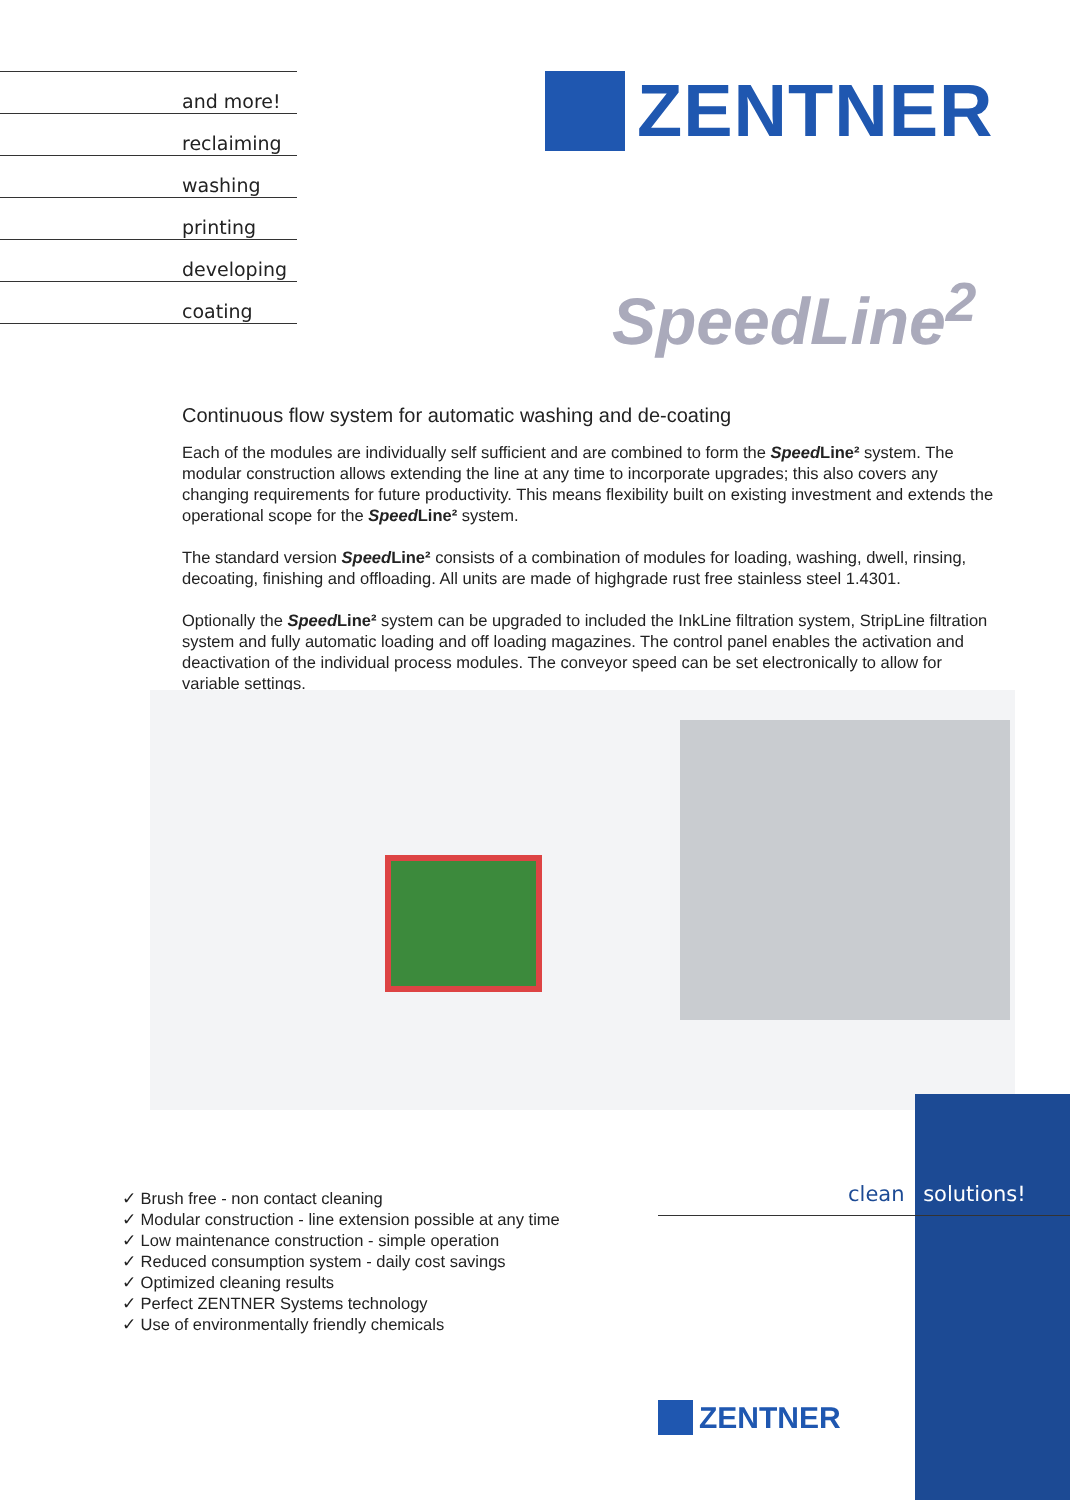and more!
reclaiming
washing
printing
developing
coating
ZENTNER
SpeedLine<sup>2</sup>
Continuous flow system for automatic washing and de-coating
Each of the modules are individually self sufficient and are combined to form the Speed Line² system. The modular construction allows extending the line at any time to incorporate upgrades; this also covers any changing requirements for future productivity. This means flexibility built on existing investment and extends the operational scope for the Speed Line² system.
The standard version Speed Line² consists of a combination of modules for loading, washing, dwell, rinsing, decoating, finishing and offloading. All units are made of highgrade rust free stainless steel 1.4301.
Optionally the Speed Line² system can be upgraded to included the InkLine filtration system, StripLine filtration system and fully automatic loading and off loading magazines. The control panel enables the activation and deactivation of the individual process modules. The conveyor speed can be set electronically to allow for variable settings.
✓ Brush free - non contact cleaning
✓ Modular construction - line extension possible at any time
✓ Low maintenance construction - simple operation
✓ Reduced consumption system - daily cost savings
✓ Optimized cleaning results
✓ Perfect ZENTNER Systems technology
✓ Use of environmentally friendly chemicals
clean solutions!
ZENTNER